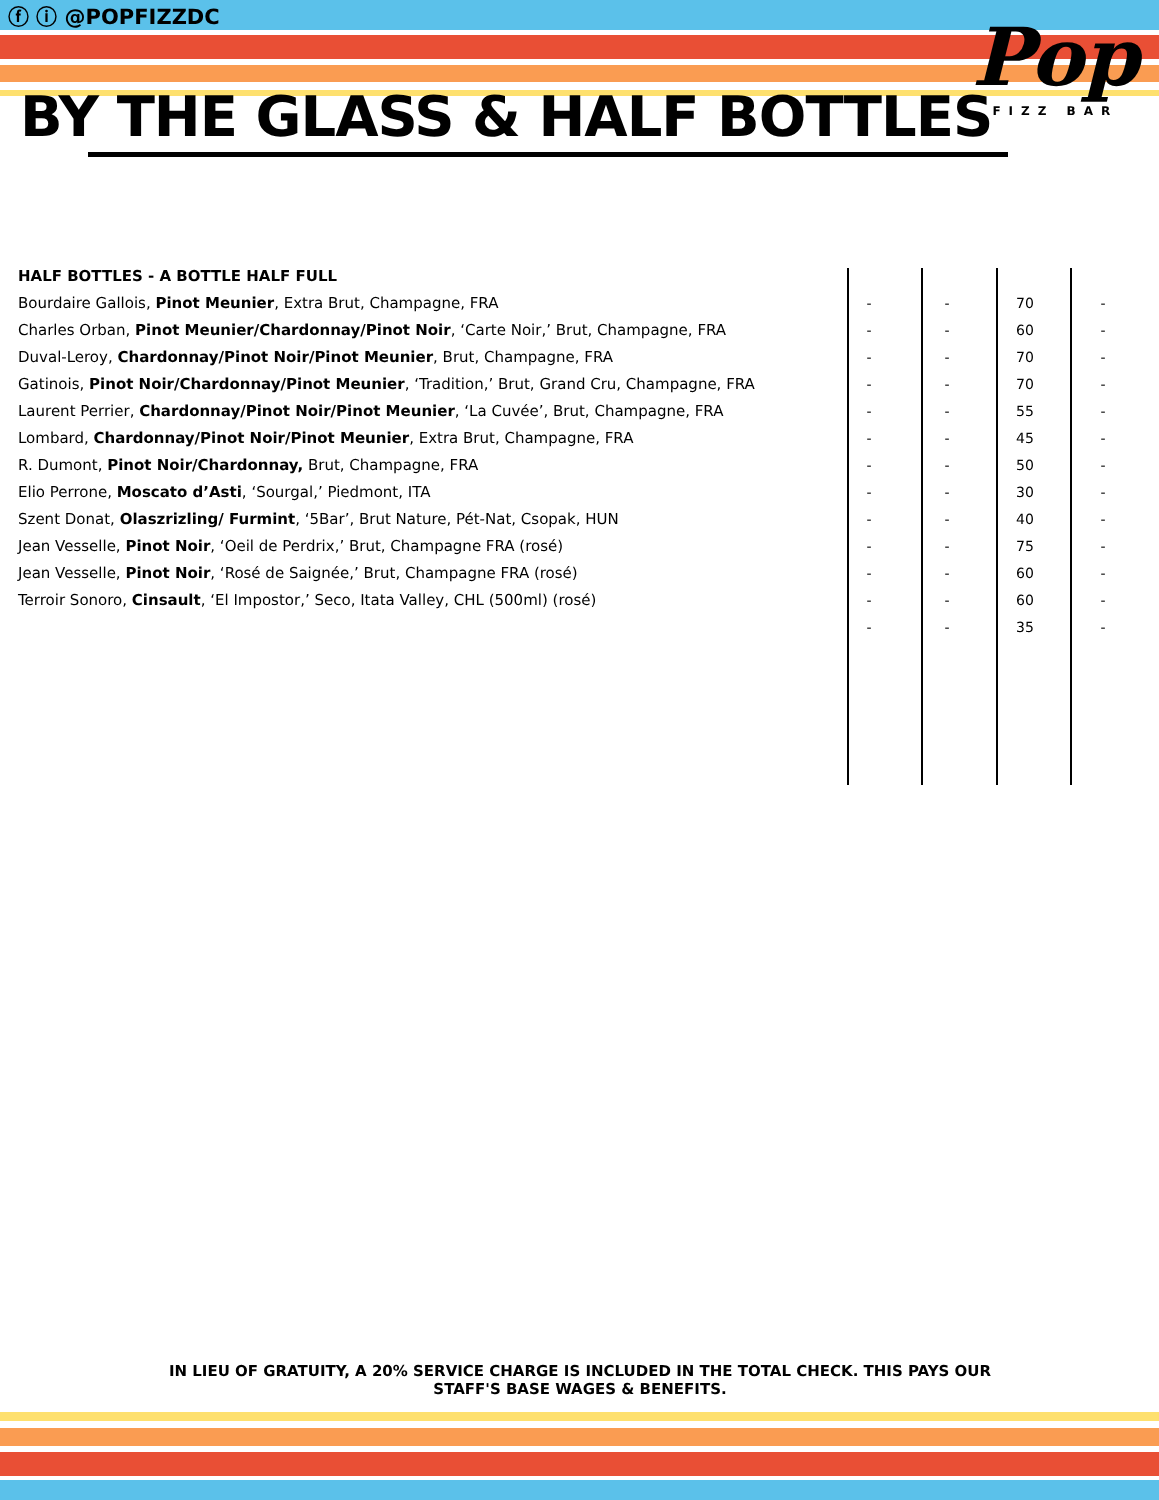ⓕ ⓘ @POPFIZZDC
BY THE GLASS & HALF BOTTLES
Pop
FIZZ BAR
| HALF BOTTLES - A BOTTLE HALF FULL | | | | |
| Bourdaire Gallois, Pinot Meunier , Extra Brut, Champagne, FRA | - | - | 70 | - |
| Charles Orban, Pinot Meunier/Chardonnay/Pinot Noir , ‘Carte Noir,’ Brut, Champagne, FRA | - | - | 60 | - |
| Duval-Leroy, Chardonnay/Pinot Noir/Pinot Meunier , Brut, Champagne, FRA | - | - | 70 | - |
| Gatinois, Pinot Noir/Chardonnay/Pinot Meunier , ‘Tradition,’ Brut, Grand Cru, Champagne, FRA | - | - | 70 | - |
| Laurent Perrier, Chardonnay/Pinot Noir/Pinot Meunier , ‘La Cuvée’, Brut, Champagne, FRA | - | - | 55 | - |
| Lombard, Chardonnay/Pinot Noir/Pinot Meunier , Extra Brut, Champagne, FRA | - | - | 45 | - |
| R. Dumont, Pinot Noir/Chardonnay, Brut, Champagne, FRA | - | - | 50 | - |
| Elio Perrone, Moscato d’Asti , ‘Sourgal,’ Piedmont, ITA | - | - | 30 | - |
| Szent Donat, Olaszrizling/ Furmint , ‘5Bar’, Brut Nature, Pét-Nat, Csopak, HUN | - | - | 40 | - |
| Jean Vesselle, Pinot Noir , ‘Oeil de Perdrix,’ Brut, Champagne FRA (rosé) | - | - | 75 | - |
| Jean Vesselle, Pinot Noir , ‘Rosé de Saignée,’ Brut, Champagne FRA (rosé) | - | - | 60 | - |
| Terroir Sonoro, Cinsault , ‘El Impostor,’ Seco, Itata Valley, CHL (500ml) (rosé) | - | - | 60 | - |
| | - | - | 35 | - |
IN LIEU OF GRATUITY, A 20% SERVICE CHARGE IS INCLUDED IN THE TOTAL CHECK. THIS PAYS OUR STAFF'S BASE WAGES & BENEFITS.